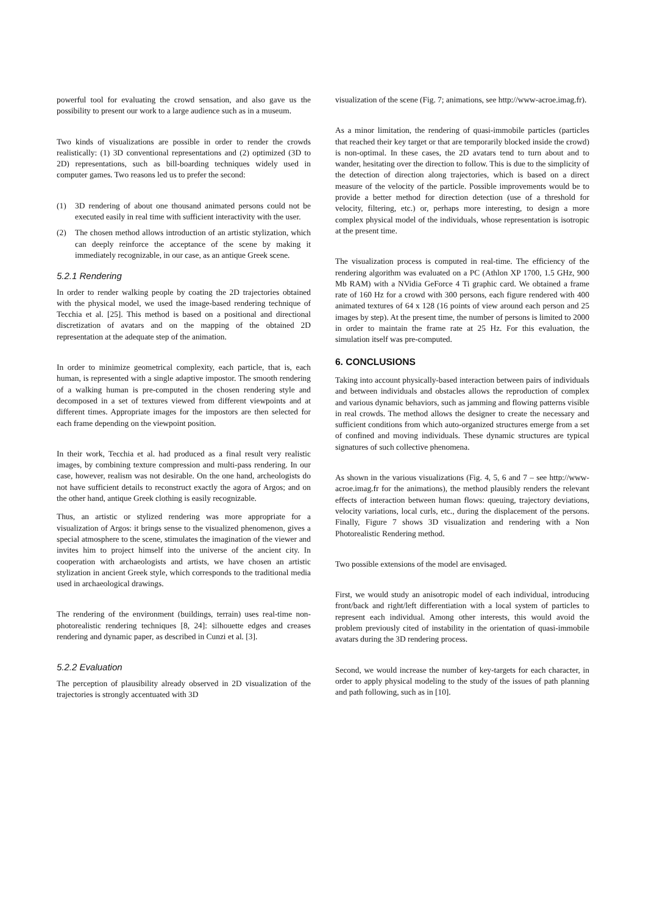powerful tool for evaluating the crowd sensation, and also gave us the possibility to present our work to a large audience such as in a museum.
Two kinds of visualizations are possible in order to render the crowds realistically: (1) 3D conventional representations and (2) optimized (3D to 2D) representations, such as bill-boarding techniques widely used in computer games. Two reasons led us to prefer the second:
(1) 3D rendering of about one thousand animated persons could not be executed easily in real time with sufficient interactivity with the user.
(2) The chosen method allows introduction of an artistic stylization, which can deeply reinforce the acceptance of the scene by making it immediately recognizable, in our case, as an antique Greek scene.
5.2.1 Rendering
In order to render walking people by coating the 2D trajectories obtained with the physical model, we used the image-based rendering technique of Tecchia et al. [25]. This method is based on a positional and directional discretization of avatars and on the mapping of the obtained 2D representation at the adequate step of the animation.
In order to minimize geometrical complexity, each particle, that is, each human, is represented with a single adaptive impostor. The smooth rendering of a walking human is pre-computed in the chosen rendering style and decomposed in a set of textures viewed from different viewpoints and at different times. Appropriate images for the impostors are then selected for each frame depending on the viewpoint position.
In their work, Tecchia et al. had produced as a final result very realistic images, by combining texture compression and multi-pass rendering. In our case, however, realism was not desirable. On the one hand, archeologists do not have sufficient details to reconstruct exactly the agora of Argos; and on the other hand, antique Greek clothing is easily recognizable.
Thus, an artistic or stylized rendering was more appropriate for a visualization of Argos: it brings sense to the visualized phenomenon, gives a special atmosphere to the scene, stimulates the imagination of the viewer and invites him to project himself into the universe of the ancient city. In cooperation with archaeologists and artists, we have chosen an artistic stylization in ancient Greek style, which corresponds to the traditional media used in archaeological drawings.
The rendering of the environment (buildings, terrain) uses real-time non-photorealistic rendering techniques [8, 24]: silhouette edges and creases rendering and dynamic paper, as described in Cunzi et al. [3].
5.2.2 Evaluation
The perception of plausibility already observed in 2D visualization of the trajectories is strongly accentuated with 3D
visualization of the scene (Fig. 7; animations, see http://www-acroe.imag.fr).
As a minor limitation, the rendering of quasi-immobile particles (particles that reached their key target or that are temporarily blocked inside the crowd) is non-optimal. In these cases, the 2D avatars tend to turn about and to wander, hesitating over the direction to follow. This is due to the simplicity of the detection of direction along trajectories, which is based on a direct measure of the velocity of the particle. Possible improvements would be to provide a better method for direction detection (use of a threshold for velocity, filtering, etc.) or, perhaps more interesting, to design a more complex physical model of the individuals, whose representation is isotropic at the present time.
The visualization process is computed in real-time. The efficiency of the rendering algorithm was evaluated on a PC (Athlon XP 1700, 1.5 GHz, 900 Mb RAM) with a NVidia GeForce 4 Ti graphic card. We obtained a frame rate of 160 Hz for a crowd with 300 persons, each figure rendered with 400 animated textures of 64 x 128 (16 points of view around each person and 25 images by step). At the present time, the number of persons is limited to 2000 in order to maintain the frame rate at 25 Hz. For this evaluation, the simulation itself was pre-computed.
6. CONCLUSIONS
Taking into account physically-based interaction between pairs of individuals and between individuals and obstacles allows the reproduction of complex and various dynamic behaviors, such as jamming and flowing patterns visible in real crowds. The method allows the designer to create the necessary and sufficient conditions from which auto-organized structures emerge from a set of confined and moving individuals. These dynamic structures are typical signatures of such collective phenomena.
As shown in the various visualizations (Fig. 4, 5, 6 and 7 – see http://www-acroe.imag.fr for the animations), the method plausibly renders the relevant effects of interaction between human flows: queuing, trajectory deviations, velocity variations, local curls, etc., during the displacement of the persons. Finally, Figure 7 shows 3D visualization and rendering with a Non Photorealistic Rendering method.
Two possible extensions of the model are envisaged.
First, we would study an anisotropic model of each individual, introducing front/back and right/left differentiation with a local system of particles to represent each individual. Among other interests, this would avoid the problem previously cited of instability in the orientation of quasi-immobile avatars during the 3D rendering process.
Second, we would increase the number of key-targets for each character, in order to apply physical modeling to the study of the issues of path planning and path following, such as in [10].